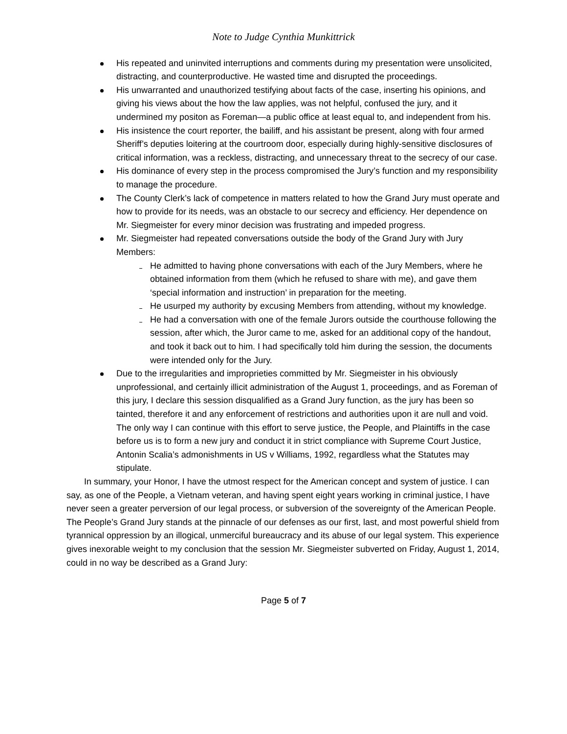Note to Judge Cynthia Munkittrick
His repeated and uninvited interruptions and comments during my presentation were unsolicited, distracting, and counterproductive. He wasted time and disrupted the proceedings.
His unwarranted and unauthorized testifying about facts of the case, inserting his opinions, and giving his views about the how the law applies, was not helpful, confused the jury, and it undermined my positon as Foreman—a public office at least equal to, and independent from his.
His insistence the court reporter, the bailiff, and his assistant be present, along with four armed Sheriff’s deputies loitering at the courtroom door, especially during highly-sensitive disclosures of critical information, was a reckless, distracting, and unnecessary threat to the secrecy of our case.
His dominance of every step in the process compromised the Jury’s function and my responsibility to manage the procedure.
The County Clerk’s lack of competence in matters related to how the Grand Jury must operate and how to provide for its needs, was an obstacle to our secrecy and efficiency. Her dependence on Mr. Siegmeister for every minor decision was frustrating and impeded progress.
Mr. Siegmeister had repeated conversations outside the body of the Grand Jury with Jury Members:
He admitted to having phone conversations with each of the Jury Members, where he obtained information from them (which he refused to share with me), and gave them ‘special information and instruction’ in preparation for the meeting.
He usurped my authority by excusing Members from attending, without my knowledge.
He had a conversation with one of the female Jurors outside the courthouse following the session, after which, the Juror came to me, asked for an additional copy of the handout, and took it back out to him. I had specifically told him during the session, the documents were intended only for the Jury.
Due to the irregularities and improprieties committed by Mr. Siegmeister in his obviously unprofessional, and certainly illicit administration of the August 1, proceedings, and as Foreman of this jury, I declare this session disqualified as a Grand Jury function, as the jury has been so tainted, therefore it and any enforcement of restrictions and authorities upon it are null and void. The only way I can continue with this effort to serve justice, the People, and Plaintiffs in the case before us is to form a new jury and conduct it in strict compliance with Supreme Court Justice, Antonin Scalia’s admonishments in US v Williams, 1992, regardless what the Statutes may stipulate.
In summary, your Honor, I have the utmost respect for the American concept and system of justice. I can say, as one of the People, a Vietnam veteran, and having spent eight years working in criminal justice, I have never seen a greater perversion of our legal process, or subversion of the sovereignty of the American People. The People’s Grand Jury stands at the pinnacle of our defenses as our first, last, and most powerful shield from tyrannical oppression by an illogical, unmerciful bureaucracy and its abuse of our legal system. This experience gives inexorable weight to my conclusion that the session Mr. Siegmeister subverted on Friday, August 1, 2014, could in no way be described as a Grand Jury:
Page 5 of 7